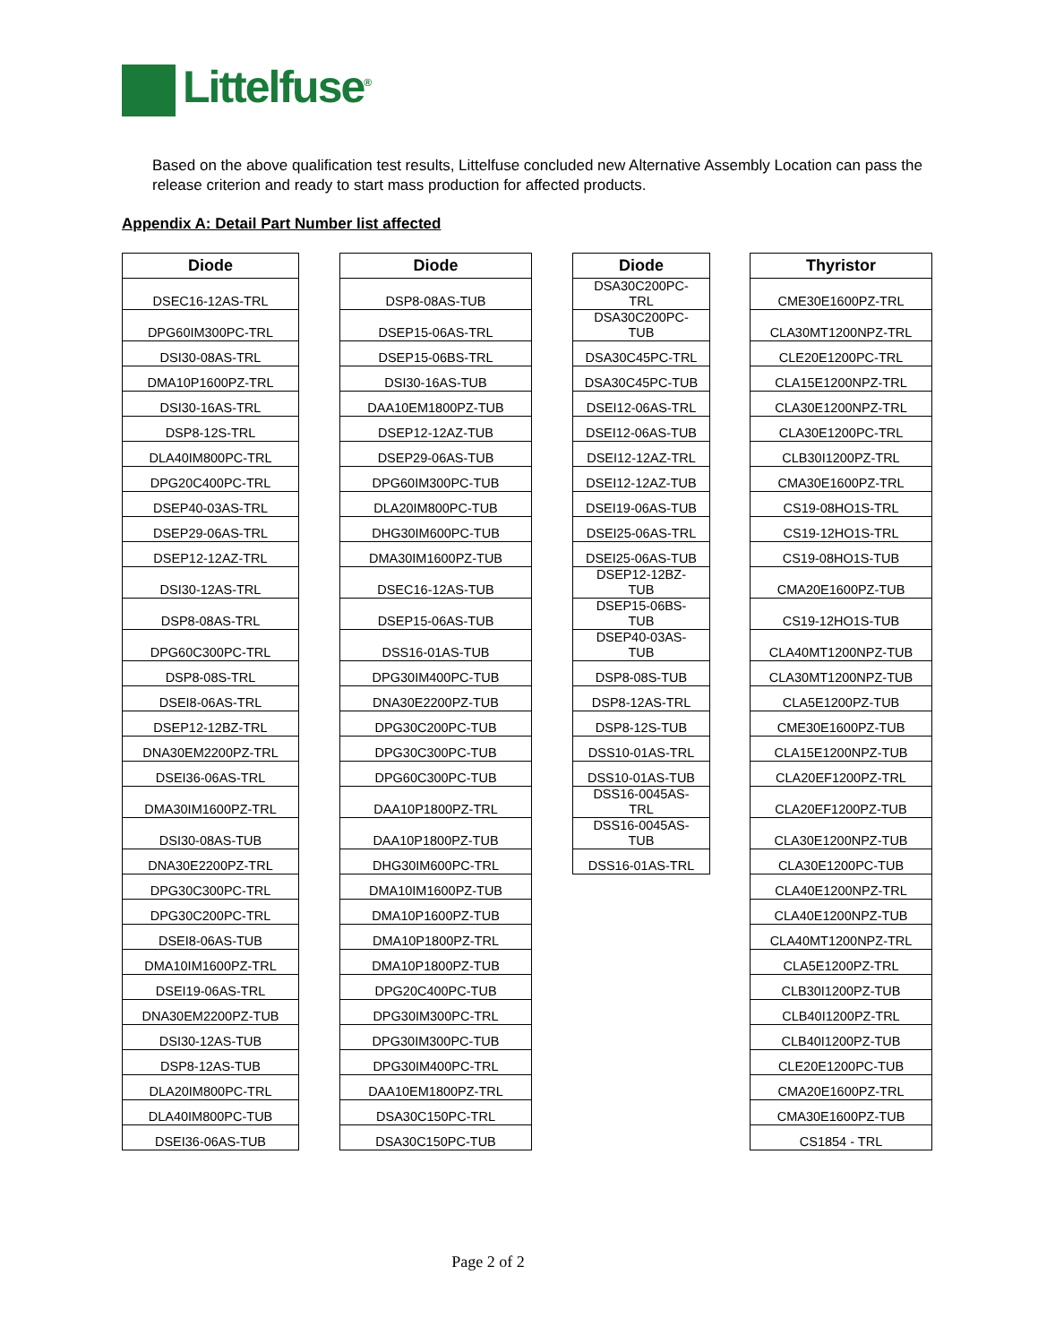Littelfuse<sup>®</sup>
Based on the above qualification test results, Littelfuse concluded new Alternative Assembly Location can pass the release criterion and ready to start mass production for affected products.
Appendix A: Detail Part Number list affected
| Diode |
| --- |
| DSEC16-12AS-TRL |
| DPG60IM300PC-TRL |
| DSI30-08AS-TRL |
| DMA10P1600PZ-TRL |
| DSI30-16AS-TRL |
| DSP8-12S-TRL |
| DLA40IM800PC-TRL |
| DPG20C400PC-TRL |
| DSEP40-03AS-TRL |
| DSEP29-06AS-TRL |
| DSEP12-12AZ-TRL |
| DSI30-12AS-TRL |
| DSP8-08AS-TRL |
| DPG60C300PC-TRL |
| DSP8-08S-TRL |
| DSEI8-06AS-TRL |
| DSEP12-12BZ-TRL |
| DNA30EM2200PZ-TRL |
| DSEI36-06AS-TRL |
| DMA30IM1600PZ-TRL |
| DSI30-08AS-TUB |
| DNA30E2200PZ-TRL |
| DPG30C300PC-TRL |
| DPG30C200PC-TRL |
| DSEI8-06AS-TUB |
| DMA10IM1600PZ-TRL |
| DSEI19-06AS-TRL |
| DNA30EM2200PZ-TUB |
| DSI30-12AS-TUB |
| DSP8-12AS-TUB |
| DLA20IM800PC-TRL |
| DLA40IM800PC-TUB |
| DSEI36-06AS-TUB |
| Diode |
| --- |
| DSP8-08AS-TUB |
| DSEP15-06AS-TRL |
| DSEP15-06BS-TRL |
| DSI30-16AS-TUB |
| DAA10EM1800PZ-TUB |
| DSEP12-12AZ-TUB |
| DSEP29-06AS-TUB |
| DPG60IM300PC-TUB |
| DLA20IM800PC-TUB |
| DHG30IM600PC-TUB |
| DMA30IM1600PZ-TUB |
| DSEC16-12AS-TUB |
| DSEP15-06AS-TUB |
| DSS16-01AS-TUB |
| DPG30IM400PC-TUB |
| DNA30E2200PZ-TUB |
| DPG30C200PC-TUB |
| DPG30C300PC-TUB |
| DPG60C300PC-TUB |
| DAA10P1800PZ-TRL |
| DAA10P1800PZ-TUB |
| DHG30IM600PC-TRL |
| DMA10IM1600PZ-TUB |
| DMA10P1600PZ-TUB |
| DMA10P1800PZ-TRL |
| DMA10P1800PZ-TUB |
| DPG20C400PC-TUB |
| DPG30IM300PC-TRL |
| DPG30IM300PC-TUB |
| DPG30IM400PC-TRL |
| DAA10EM1800PZ-TRL |
| DSA30C150PC-TRL |
| DSA30C150PC-TUB |
| Diode |
| --- |
| DSA30C200PC- TRL |
| DSA30C200PC- TUB |
| DSA30C45PC-TRL |
| DSA30C45PC-TUB |
| DSEI12-06AS-TRL |
| DSEI12-06AS-TUB |
| DSEI12-12AZ-TRL |
| DSEI12-12AZ-TUB |
| DSEI19-06AS-TUB |
| DSEI25-06AS-TRL |
| DSEI25-06AS-TUB |
| DSEP12-12BZ- TUB |
| DSEP15-06BS- TUB |
| DSEP40-03AS- TUB |
| DSP8-08S-TUB |
| DSP8-12AS-TRL |
| DSP8-12S-TUB |
| DSS10-01AS-TRL |
| DSS10-01AS-TUB |
| DSS16-0045AS- TRL |
| DSS16-0045AS- TUB |
| DSS16-01AS-TRL |
| Thyristor |
| --- |
| CME30E1600PZ-TRL |
| CLA30MT1200NPZ-TRL |
| CLE20E1200PC-TRL |
| CLA15E1200NPZ-TRL |
| CLA30E1200NPZ-TRL |
| CLA30E1200PC-TRL |
| CLB30I1200PZ-TRL |
| CMA30E1600PZ-TRL |
| CS19-08HO1S-TRL |
| CS19-12HO1S-TRL |
| CS19-08HO1S-TUB |
| CMA20E1600PZ-TUB |
| CS19-12HO1S-TUB |
| CLA40MT1200NPZ-TUB |
| CLA30MT1200NPZ-TUB |
| CLA5E1200PZ-TUB |
| CME30E1600PZ-TUB |
| CLA15E1200NPZ-TUB |
| CLA20EF1200PZ-TRL |
| CLA20EF1200PZ-TUB |
| CLA30E1200NPZ-TUB |
| CLA30E1200PC-TUB |
| CLA40E1200NPZ-TRL |
| CLA40E1200NPZ-TUB |
| CLA40MT1200NPZ-TRL |
| CLA5E1200PZ-TRL |
| CLB30I1200PZ-TUB |
| CLB40I1200PZ-TRL |
| CLB40I1200PZ-TUB |
| CLE20E1200PC-TUB |
| CMA20E1600PZ-TRL |
| CMA30E1600PZ-TUB |
| CS1854 - TRL |
Page 2 of 2